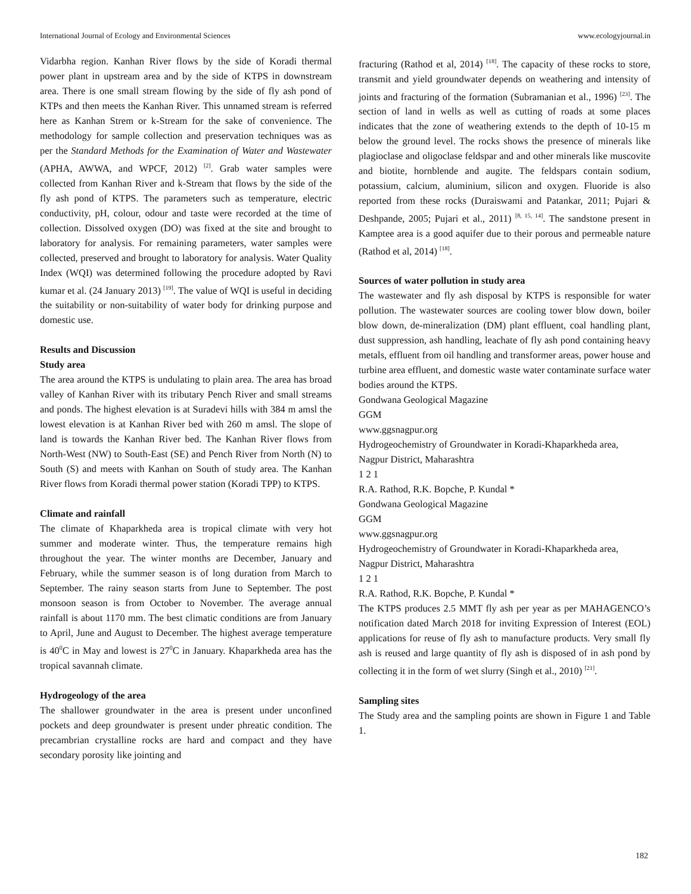International Journal of Ecology and Environmental Sciences www.ecologyjournal.in
Vidarbha region. Kanhan River flows by the side of Koradi thermal power plant in upstream area and by the side of KTPS in downstream area. There is one small stream flowing by the side of fly ash pond of KTPs and then meets the Kanhan River. This unnamed stream is referred here as Kanhan Strem or k-Stream for the sake of convenience. The methodology for sample collection and preservation techniques was as per the Standard Methods for the Examination of Water and Wastewater (APHA, AWWA, and WPCF, 2012) <sup>[2]</sup>. Grab water samples were collected from Kanhan River and k-Stream that flows by the side of the fly ash pond of KTPS. The parameters such as temperature, electric conductivity, pH, colour, odour and taste were recorded at the time of collection. Dissolved oxygen (DO) was fixed at the site and brought to laboratory for analysis. For remaining parameters, water samples were collected, preserved and brought to laboratory for analysis. Water Quality Index (WQI) was determined following the procedure adopted by Ravi kumar et al. (24 January 2013) <sup>[19]</sup>. The value of WQI is useful in deciding the suitability or non-suitability of water body for drinking purpose and domestic use.
Results and Discussion
Study area
The area around the KTPS is undulating to plain area. The area has broad valley of Kanhan River with its tributary Pench River and small streams and ponds. The highest elevation is at Suradevi hills with 384 m amsl the lowest elevation is at Kanhan River bed with 260 m amsl. The slope of land is towards the Kanhan River bed. The Kanhan River flows from North-West (NW) to South-East (SE) and Pench River from North (N) to South (S) and meets with Kanhan on South of study area. The Kanhan River flows from Koradi thermal power station (Koradi TPP) to KTPS.
Climate and rainfall
The climate of Khaparkheda area is tropical climate with very hot summer and moderate winter. Thus, the temperature remains high throughout the year. The winter months are December, January and February, while the summer season is of long duration from March to September. The rainy season starts from June to September. The post monsoon season is from October to November. The average annual rainfall is about 1170 mm. The best climatic conditions are from January to April, June and August to December. The highest average temperature is 40<sup>0</sup>C in May and lowest is 27<sup>0</sup>C in January. Khaparkheda area has the tropical savannah climate.
Hydrogeology of the area
The shallower groundwater in the area is present under unconfined pockets and deep groundwater is present under phreatic condition. The precambrian crystalline rocks are hard and compact and they have secondary porosity like jointing and
fracturing (Rathod et al, 2014) <sup>[18]</sup>. The capacity of these rocks to store, transmit and yield groundwater depends on weathering and intensity of joints and fracturing of the formation (Subramanian et al., 1996) <sup>[23]</sup>. The section of land in wells as well as cutting of roads at some places indicates that the zone of weathering extends to the depth of 10-15 m below the ground level. The rocks shows the presence of minerals like plagioclase and oligoclase feldspar and and other minerals like muscovite and biotite, hornblende and augite. The feldspars contain sodium, potassium, calcium, aluminium, silicon and oxygen. Fluoride is also reported from these rocks (Duraiswami and Patankar, 2011; Pujari & Deshpande, 2005; Pujari et al., 2011) <sup>[8, 15, 14]</sup>. The sandstone present in Kamptee area is a good aquifer due to their porous and permeable nature (Rathod et al, 2014) <sup>[18]</sup>.
Sources of water pollution in study area
The wastewater and fly ash disposal by KTPS is responsible for water pollution. The wastewater sources are cooling tower blow down, boiler blow down, de-mineralization (DM) plant effluent, coal handling plant, dust suppression, ash handling, leachate of fly ash pond containing heavy metals, effluent from oil handling and transformer areas, power house and turbine area effluent, and domestic waste water contaminate surface water bodies around the KTPS.
Gondwana Geological Magazine
GGM
www.ggsnagpur.org
Hydrogeochemistry of Groundwater in Koradi-Khaparkheda area,
Nagpur District, Maharashtra
1 2 1
R.A. Rathod, R.K. Bopche, P. Kundal *
Gondwana Geological Magazine
GGM
www.ggsnagpur.org
Hydrogeochemistry of Groundwater in Koradi-Khaparkheda area,
Nagpur District, Maharashtra
1 2 1
R.A. Rathod, R.K. Bopche, P. Kundal *
The KTPS produces 2.5 MMT fly ash per year as per MAHAGENCO’s notification dated March 2018 for inviting Expression of Interest (EOL) applications for reuse of fly ash to manufacture products. Very small fly ash is reused and large quantity of fly ash is disposed of in ash pond by collecting it in the form of wet slurry (Singh et al., 2010) <sup>[21]</sup>.
Sampling sites
The Study area and the sampling points are shown in Figure 1 and Table 1.
182